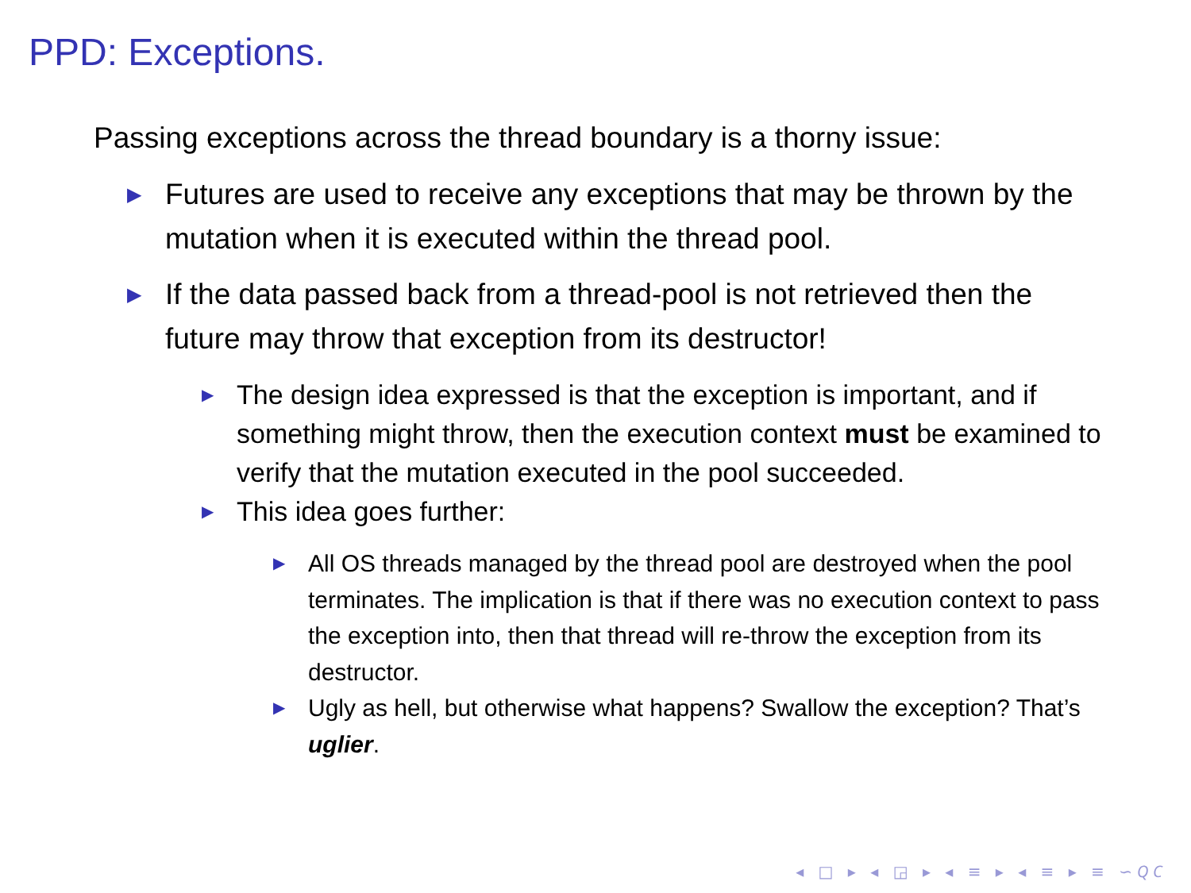PPD: Exceptions.
Passing exceptions across the thread boundary is a thorny issue:
▶ Futures are used to receive any exceptions that may be thrown by the mutation when it is executed within the thread pool.
▶ If the data passed back from a thread-pool is not retrieved then the future may throw that exception from its destructor!
▶ The design idea expressed is that the exception is important, and if something might throw, then the execution context must be examined to verify that the mutation executed in the pool succeeded.
▶ This idea goes further:
▶ All OS threads managed by the thread pool are destroyed when the pool terminates. The implication is that if there was no execution context to pass the exception into, then that thread will re-throw the exception from its destructor.
▶ Ugly as hell, but otherwise what happens? Swallow the exception? That’s uglier.
◂ □ ▸ ◂ ◲ ▸ ◂ ≡ ▸ ◂ ≡ ▸ ≡ ∽𝘘𝘊